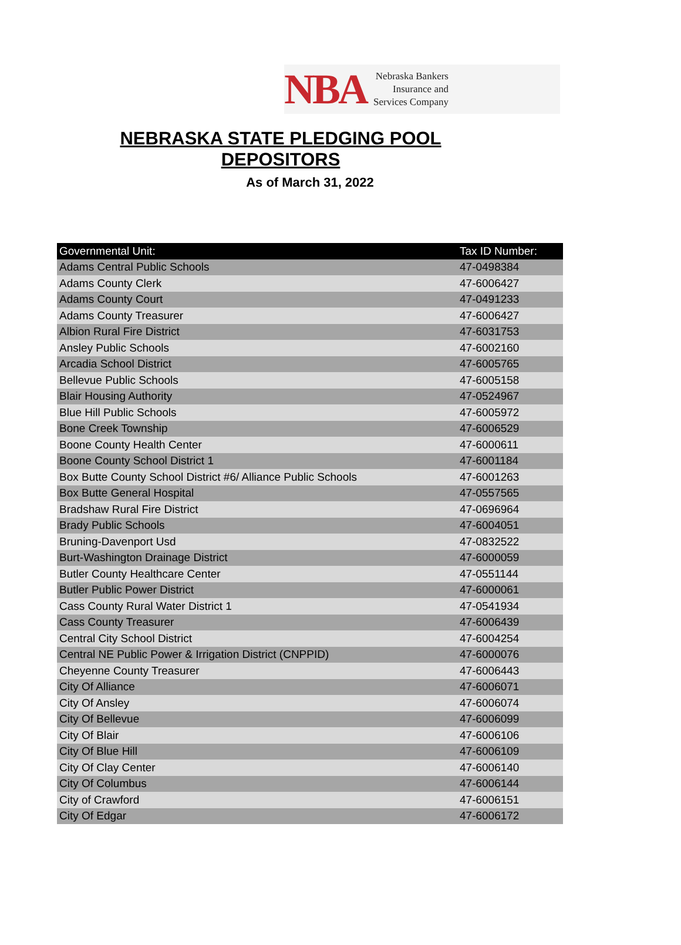NBA
Nebraska Bankers
Insurance and
Services Company
NEBRASKA STATE PLEDGING POOL DEPOSITORS
As of March 31, 2022
| Governmental Unit: | Tax ID Number: |
| --- | --- |
| Adams Central Public Schools | 47-0498384 |
| Adams County Clerk | 47-6006427 |
| Adams County Court | 47-0491233 |
| Adams County Treasurer | 47-6006427 |
| Albion Rural Fire District | 47-6031753 |
| Ansley Public Schools | 47-6002160 |
| Arcadia School District | 47-6005765 |
| Bellevue Public Schools | 47-6005158 |
| Blair Housing Authority | 47-0524967 |
| Blue Hill Public Schools | 47-6005972 |
| Bone Creek Township | 47-6006529 |
| Boone County Health Center | 47-6000611 |
| Boone County School District 1 | 47-6001184 |
| Box Butte County School District #6/ Alliance Public Schools | 47-6001263 |
| Box Butte General Hospital | 47-0557565 |
| Bradshaw Rural Fire District | 47-0696964 |
| Brady Public Schools | 47-6004051 |
| Bruning-Davenport Usd | 47-0832522 |
| Burt-Washington Drainage District | 47-6000059 |
| Butler County Healthcare Center | 47-0551144 |
| Butler Public Power District | 47-6000061 |
| Cass County Rural Water District 1 | 47-0541934 |
| Cass County Treasurer | 47-6006439 |
| Central City School District | 47-6004254 |
| Central NE Public Power & Irrigation District (CNPPID) | 47-6000076 |
| Cheyenne County Treasurer | 47-6006443 |
| City Of Alliance | 47-6006071 |
| City Of Ansley | 47-6006074 |
| City Of Bellevue | 47-6006099 |
| City Of Blair | 47-6006106 |
| City Of Blue Hill | 47-6006109 |
| City Of Clay Center | 47-6006140 |
| City Of Columbus | 47-6006144 |
| City of Crawford | 47-6006151 |
| City Of Edgar | 47-6006172 |